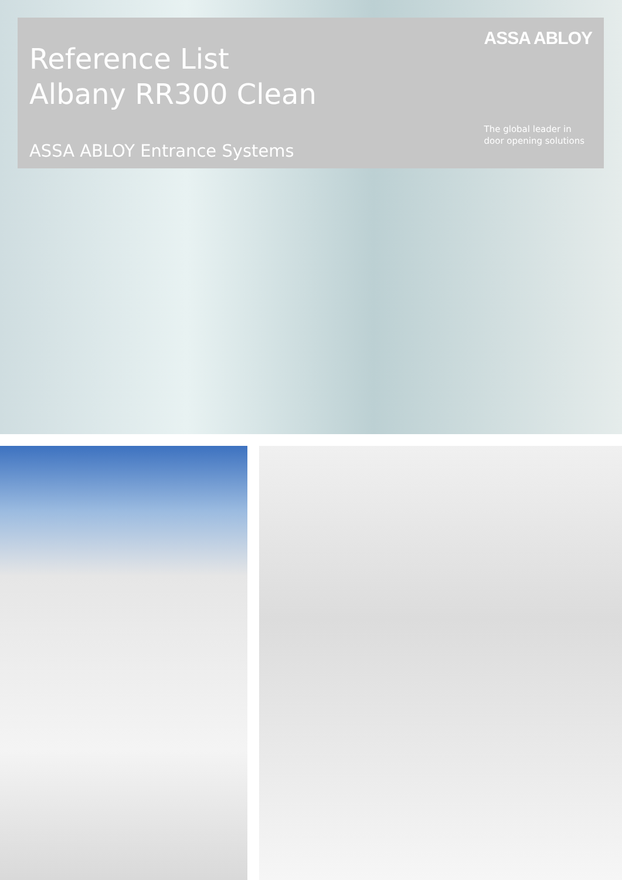Reference List
Albany RR300 Clean
ASSA ABLOY Entrance Systems
ASSA ABLOY
The global leader in
door opening solutions